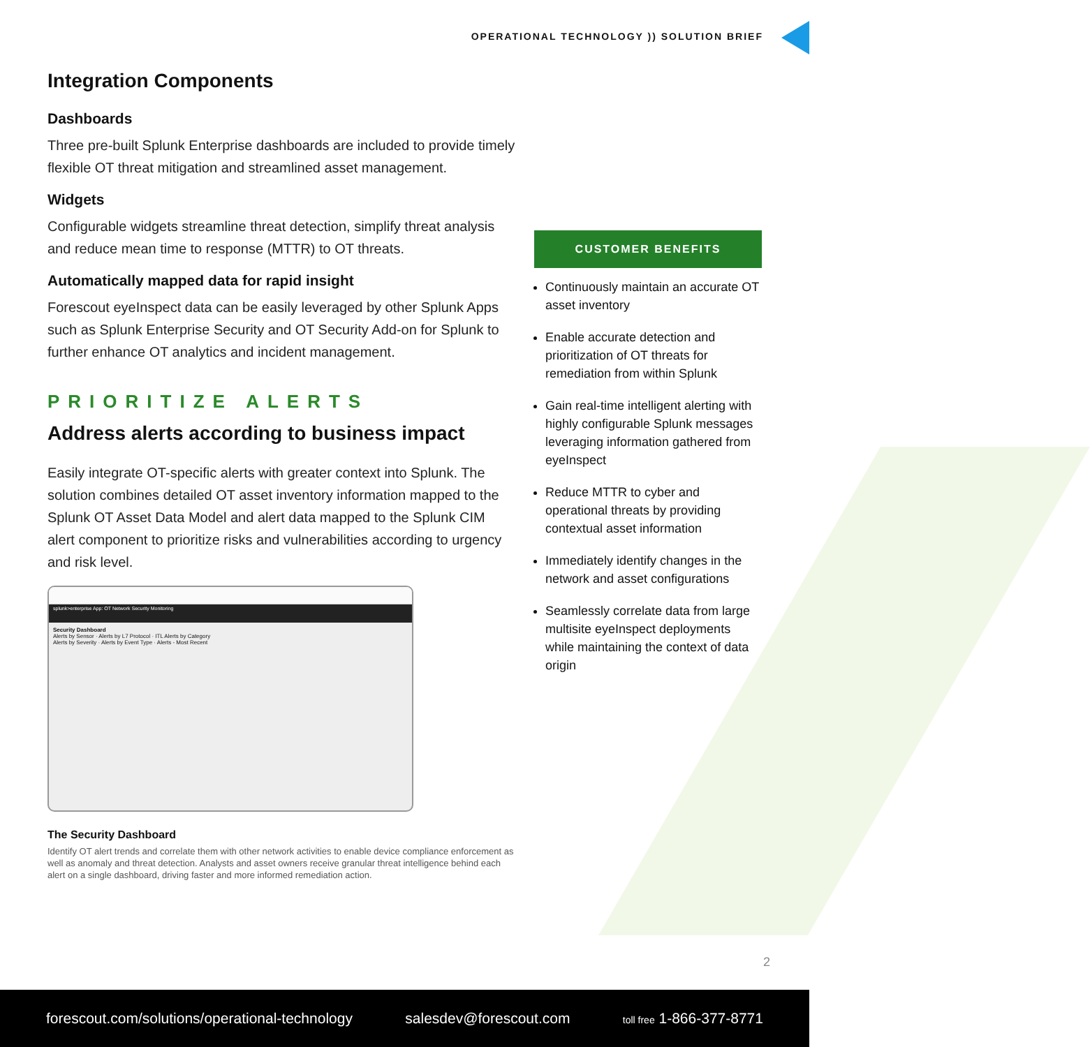OPERATIONAL TECHNOLOGY )) SOLUTION BRIEF
Integration Components
Dashboards
Three pre-built Splunk Enterprise dashboards are included to provide timely flexible OT threat mitigation and streamlined asset management.
Widgets
Configurable widgets streamline threat detection, simplify threat analysis and reduce mean time to response (MTTR) to OT threats.
Automatically mapped data for rapid insight
Forescout eyeInspect data can be easily leveraged by other Splunk Apps such as Splunk Enterprise Security and OT Security Add-on for Splunk to further enhance OT analytics and incident management.
PRIORITIZE ALERTS
Address alerts according to business impact
Easily integrate OT-specific alerts with greater context into Splunk. The solution combines detailed OT asset inventory information mapped to the Splunk OT Asset Data Model and alert data mapped to the Splunk CIM alert component to prioritize risks and vulnerabilities according to urgency and risk level.
splunk>enterprise App: OT Network Security Monitoring
Security Dashboard
Alerts by Sensor · Alerts by L7 Protocol · ITL Alerts by Category
Alerts by Severity · Alerts by Event Type · Alerts - Most Recent
The Security Dashboard
Identify OT alert trends and correlate them with other network activities to enable device compliance enforcement as well as anomaly and threat detection. Analysts and asset owners receive granular threat intelligence behind each alert on a single dashboard, driving faster and more informed remediation action.
CUSTOMER BENEFITS
Continuously maintain an accurate OT asset inventory
Enable accurate detection and prioritization of OT threats for remediation from within Splunk
Gain real-time intelligent alerting with highly configurable Splunk messages leveraging information gathered from eyeInspect
Reduce MTTR to cyber and operational threats by providing contextual asset information
Immediately identify changes in the network and asset configurations
Seamlessly correlate data from large multisite eyeInspect deployments while maintaining the context of data origin
2
forescout.com/solutions/operational-technology salesdev@forescout.com toll free 1-866-377-8771